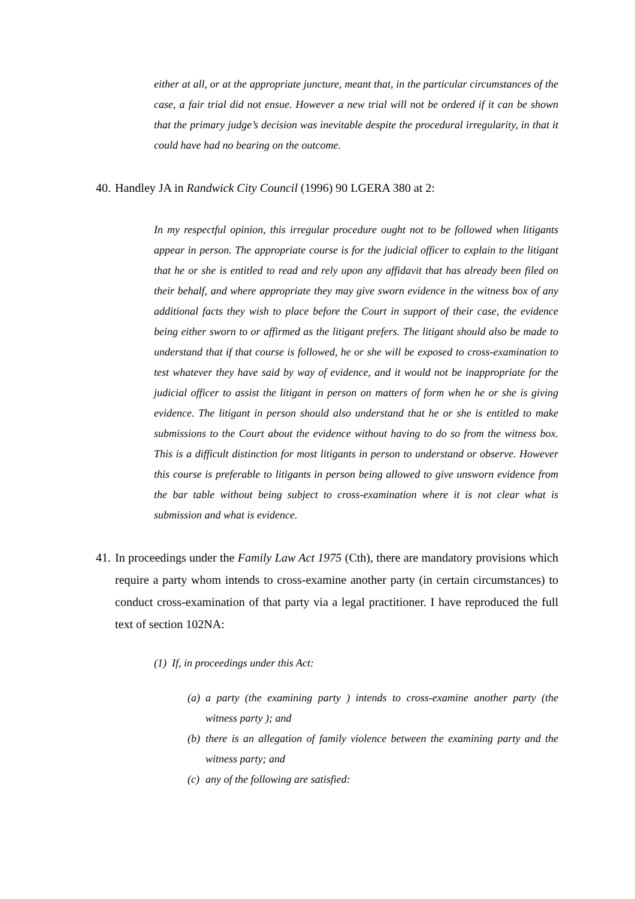either at all, or at the appropriate juncture, meant that, in the particular circumstances of the case, a fair trial did not ensue. However a new trial will not be ordered if it can be shown that the primary judge’s decision was inevitable despite the procedural irregularity, in that it could have had no bearing on the outcome.
40. Handley JA in Randwick City Council (1996) 90 LGERA 380 at 2:
In my respectful opinion, this irregular procedure ought not to be followed when litigants appear in person. The appropriate course is for the judicial officer to explain to the litigant that he or she is entitled to read and rely upon any affidavit that has already been filed on their behalf, and where appropriate they may give sworn evidence in the witness box of any additional facts they wish to place before the Court in support of their case, the evidence being either sworn to or affirmed as the litigant prefers. The litigant should also be made to understand that if that course is followed, he or she will be exposed to cross-examination to test whatever they have said by way of evidence, and it would not be inappropriate for the judicial officer to assist the litigant in person on matters of form when he or she is giving evidence. The litigant in person should also understand that he or she is entitled to make submissions to the Court about the evidence without having to do so from the witness box. This is a difficult distinction for most litigants in person to understand or observe. However this course is preferable to litigants in person being allowed to give unsworn evidence from the bar table without being subject to cross-examination where it is not clear what is submission and what is evidence.
41. In proceedings under the Family Law Act 1975 (Cth), there are mandatory provisions which require a party whom intends to cross-examine another party (in certain circumstances) to conduct cross-examination of that party via a legal practitioner. I have reproduced the full text of section 102NA:
(1) If, in proceedings under this Act:
(a) a party (the examining party ) intends to cross-examine another party (the witness party ); and
(b) there is an allegation of family violence between the examining party and the witness party; and
(c) any of the following are satisfied: